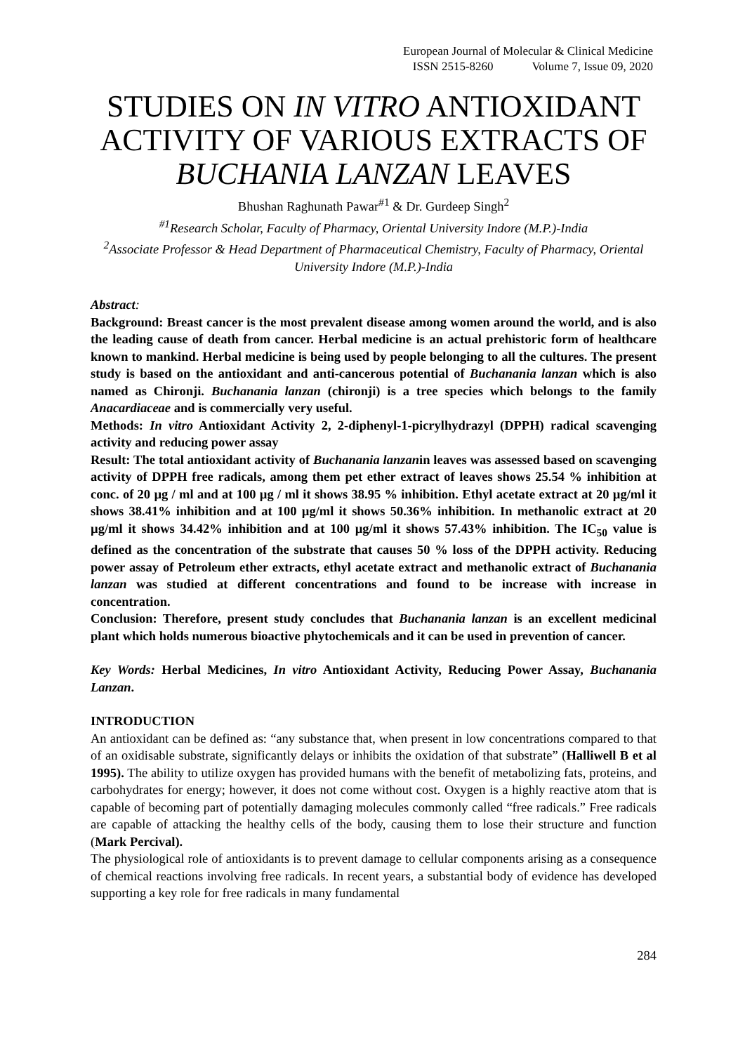European Journal of Molecular & Clinical Medicine
ISSN 2515-8260 Volume 7, Issue 09, 2020
STUDIES ON IN VITRO ANTIOXIDANT ACTIVITY OF VARIOUS EXTRACTS OF BUCHANIA LANZAN LEAVES
Bhushan Raghunath Pawar<sup>#1</sup> & Dr. Gurdeep Singh<sup>2</sup>
<sup>#1</sup>Research Scholar, Faculty of Pharmacy, Oriental University Indore (M.P.)-India
<sup>2</sup> Associate Professor & Head Department of Pharmaceutical Chemistry, Faculty of Pharmacy, Oriental University Indore (M.P.)-India
Abstract:
Background: Breast cancer is the most prevalent disease among women around the world, and is also the leading cause of death from cancer. Herbal medicine is an actual prehistoric form of healthcare known to mankind. Herbal medicine is being used by people belonging to all the cultures. The present study is based on the antioxidant and anti-cancerous potential of Buchanania lanzan which is also named as Chironji. Buchanania lanzan (chironji) is a tree species which belongs to the family Anacardiaceae and is commercially very useful.
Methods: In vitro Antioxidant Activity 2, 2-diphenyl-1-picrylhydrazyl (DPPH) radical scavenging activity and reducing power assay
Result: The total antioxidant activity of Buchanania lanzanin leaves was assessed based on scavenging activity of DPPH free radicals, among them pet ether extract of leaves shows 25.54 % inhibition at conc. of 20 µg / ml and at 100 µg / ml it shows 38.95 % inhibition. Ethyl acetate extract at 20 µg/ml it shows 38.41% inhibition and at 100 µg/ml it shows 50.36% inhibition. In methanolic extract at 20 µg/ml it shows 34.42% inhibition and at 100 µg/ml it shows 57.43% inhibition. The IC<sub>50</sub> value is defined as the concentration of the substrate that causes 50 % loss of the DPPH activity. Reducing power assay of Petroleum ether extracts, ethyl acetate extract and methanolic extract of Buchanania lanzan was studied at different concentrations and found to be increase with increase in concentration.
Conclusion: Therefore, present study concludes that Buchanania lanzan is an excellent medicinal plant which holds numerous bioactive phytochemicals and it can be used in prevention of cancer.
Key Words: Herbal Medicines, In vitro Antioxidant Activity, Reducing Power Assay, Buchanania Lanzan.
INTRODUCTION
An antioxidant can be defined as: “any substance that, when present in low concentrations compared to that of an oxidisable substrate, significantly delays or inhibits the oxidation of that substrate” (Halliwell B et al 1995). The ability to utilize oxygen has provided humans with the benefit of metabolizing fats, proteins, and carbohydrates for energy; however, it does not come without cost. Oxygen is a highly reactive atom that is capable of becoming part of potentially damaging molecules commonly called “free radicals.” Free radicals are capable of attacking the healthy cells of the body, causing them to lose their structure and function (Mark Percival).
The physiological role of antioxidants is to prevent damage to cellular components arising as a consequence of chemical reactions involving free radicals. In recent years, a substantial body of evidence has developed supporting a key role for free radicals in many fundamental
284